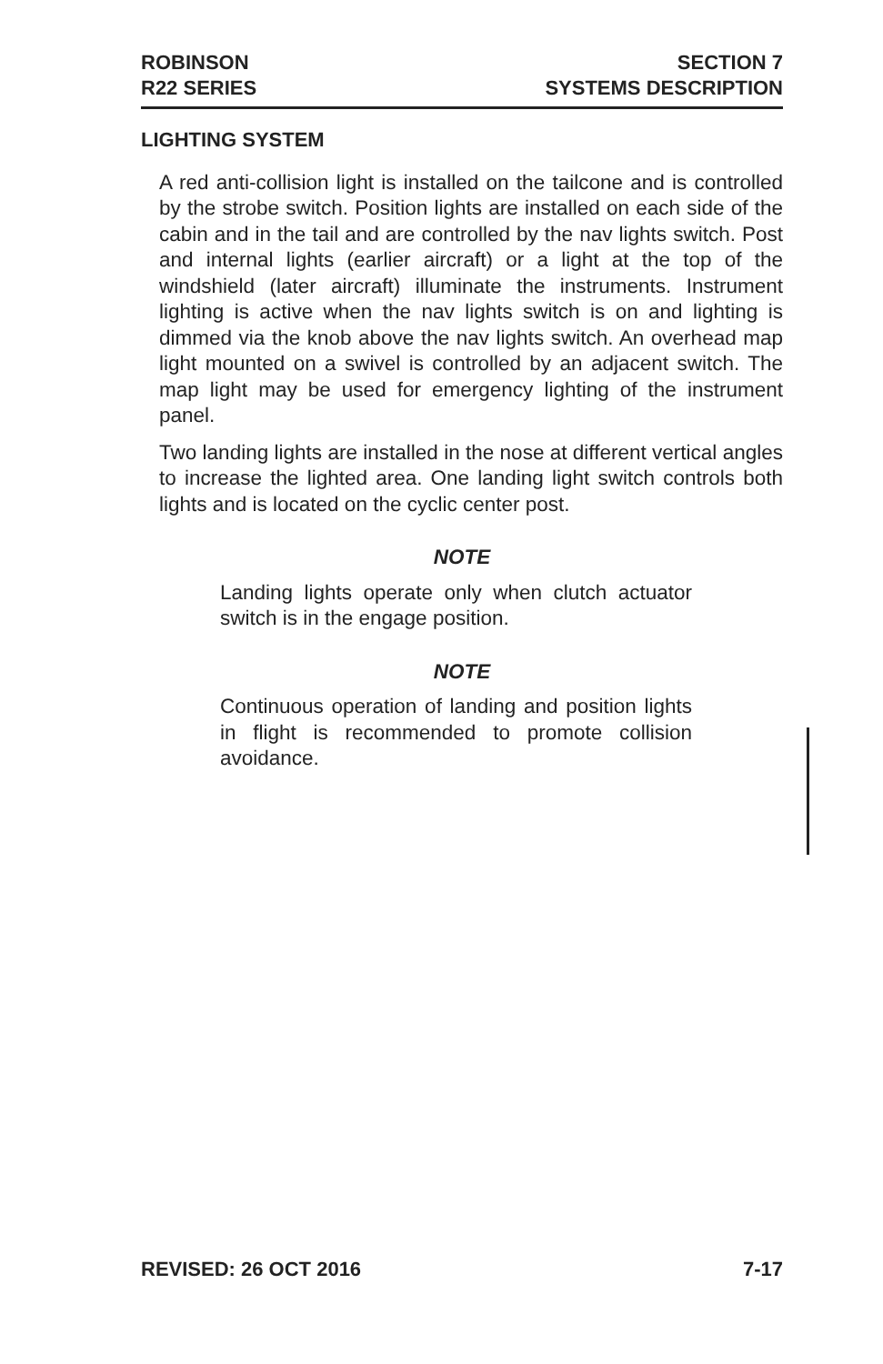ROBINSON
R22 SERIES
SECTION 7
SYSTEMS DESCRIPTION
LIGHTING SYSTEM
A red anti-collision light is installed on the tailcone and is controlled by the strobe switch. Position lights are installed on each side of the cabin and in the tail and are controlled by the nav lights switch. Post and internal lights (earlier aircraft) or a light at the top of the windshield (later aircraft) illuminate the instruments. Instrument lighting is active when the nav lights switch is on and lighting is dimmed via the knob above the nav lights switch. An overhead map light mounted on a swivel is controlled by an adjacent switch. The map light may be used for emergency lighting of the instrument panel.
Two landing lights are installed in the nose at different vertical angles to increase the lighted area. One landing light switch controls both lights and is located on the cyclic center post.
NOTE
Landing lights operate only when clutch actuator switch is in the engage position.
NOTE
Continuous operation of landing and position lights in flight is recommended to promote collision avoidance.
REVISED: 26 OCT 2016 7-17